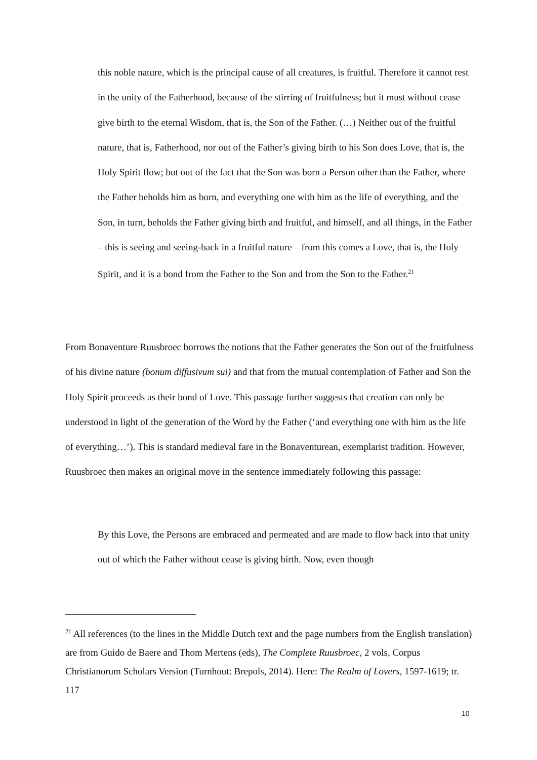this noble nature, which is the principal cause of all creatures, is fruitful. Therefore it cannot rest in the unity of the Fatherhood, because of the stirring of fruitfulness; but it must without cease give birth to the eternal Wisdom, that is, the Son of the Father. (…) Neither out of the fruitful nature, that is, Fatherhood, nor out of the Father’s giving birth to his Son does Love, that is, the Holy Spirit flow; but out of the fact that the Son was born a Person other than the Father, where the Father beholds him as born, and everything one with him as the life of everything, and the Son, in turn, beholds the Father giving birth and fruitful, and himself, and all things, in the Father – this is seeing and seeing-back in a fruitful nature – from this comes a Love, that is, the Holy Spirit, and it is a bond from the Father to the Son and from the Son to the Father.<sup>21</sup>
From Bonaventure Ruusbroec borrows the notions that the Father generates the Son out of the fruitfulness of his divine nature (bonum diffusivum sui) and that from the mutual contemplation of Father and Son the Holy Spirit proceeds as their bond of Love. This passage further suggests that creation can only be understood in light of the generation of the Word by the Father (‘and everything one with him as the life of everything…’). This is standard medieval fare in the Bonaventurean, exemplarist tradition. However, Ruusbroec then makes an original move in the sentence immediately following this passage:
By this Love, the Persons are embraced and permeated and are made to flow back into that unity out of which the Father without cease is giving birth. Now, even though
<sup>21</sup> All references (to the lines in the Middle Dutch text and the page numbers from the English translation) are from Guido de Baere and Thom Mertens (eds), The Complete Ruusbroec, 2 vols, Corpus Christianorum Scholars Version (Turnhout: Brepols, 2014). Here: The Realm of Lovers, 1597-1619; tr. 117
10